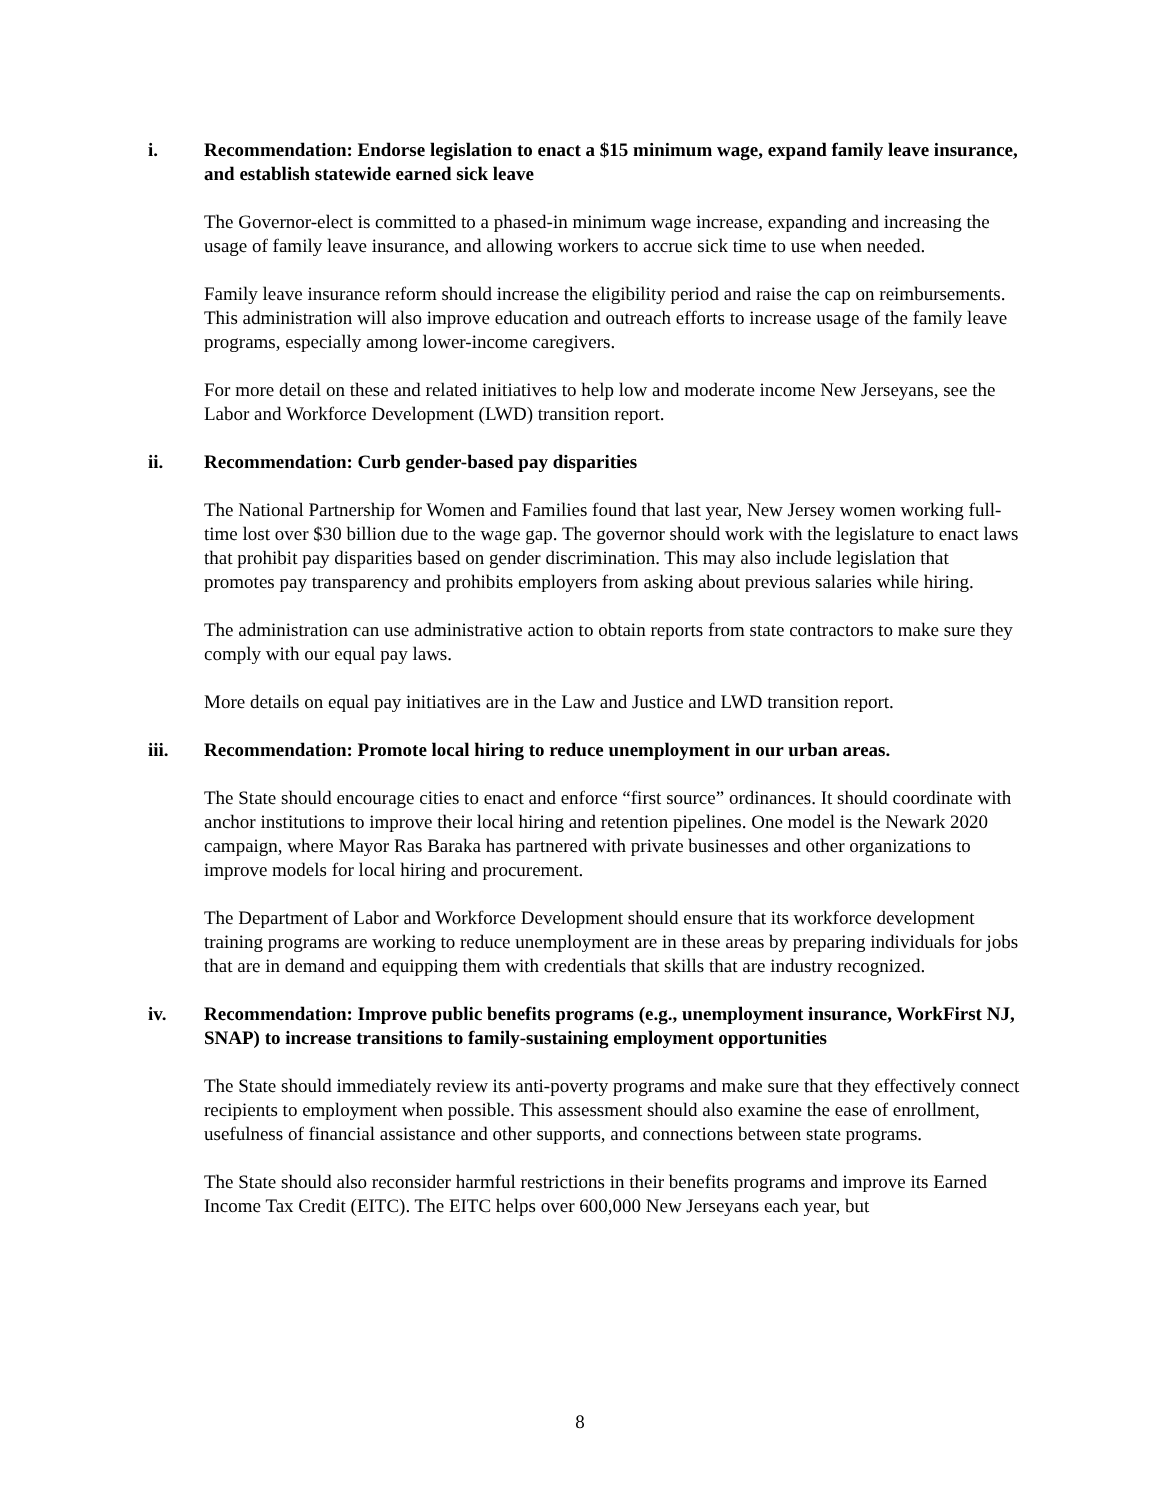i. Recommendation: Endorse legislation to enact a $15 minimum wage, expand family leave insurance, and establish statewide earned sick leave
The Governor-elect is committed to a phased-in minimum wage increase, expanding and increasing the usage of family leave insurance, and allowing workers to accrue sick time to use when needed.
Family leave insurance reform should increase the eligibility period and raise the cap on reimbursements. This administration will also improve education and outreach efforts to increase usage of the family leave programs, especially among lower-income caregivers.
For more detail on these and related initiatives to help low and moderate income New Jerseyans, see the Labor and Workforce Development (LWD) transition report.
ii. Recommendation: Curb gender-based pay disparities
The National Partnership for Women and Families found that last year, New Jersey women working full-time lost over $30 billion due to the wage gap. The governor should work with the legislature to enact laws that prohibit pay disparities based on gender discrimination. This may also include legislation that promotes pay transparency and prohibits employers from asking about previous salaries while hiring.
The administration can use administrative action to obtain reports from state contractors to make sure they comply with our equal pay laws.
More details on equal pay initiatives are in the Law and Justice and LWD transition report.
iii. Recommendation: Promote local hiring to reduce unemployment in our urban areas.
The State should encourage cities to enact and enforce “first source” ordinances. It should coordinate with anchor institutions to improve their local hiring and retention pipelines. One model is the Newark 2020 campaign, where Mayor Ras Baraka has partnered with private businesses and other organizations to improve models for local hiring and procurement.
The Department of Labor and Workforce Development should ensure that its workforce development training programs are working to reduce unemployment are in these areas by preparing individuals for jobs that are in demand and equipping them with credentials that skills that are industry recognized.
iv. Recommendation: Improve public benefits programs (e.g., unemployment insurance, WorkFirst NJ, SNAP) to increase transitions to family-sustaining employment opportunities
The State should immediately review its anti-poverty programs and make sure that they effectively connect recipients to employment when possible. This assessment should also examine the ease of enrollment, usefulness of financial assistance and other supports, and connections between state programs.
The State should also reconsider harmful restrictions in their benefits programs and improve its Earned Income Tax Credit (EITC). The EITC helps over 600,000 New Jerseyans each year, but
8